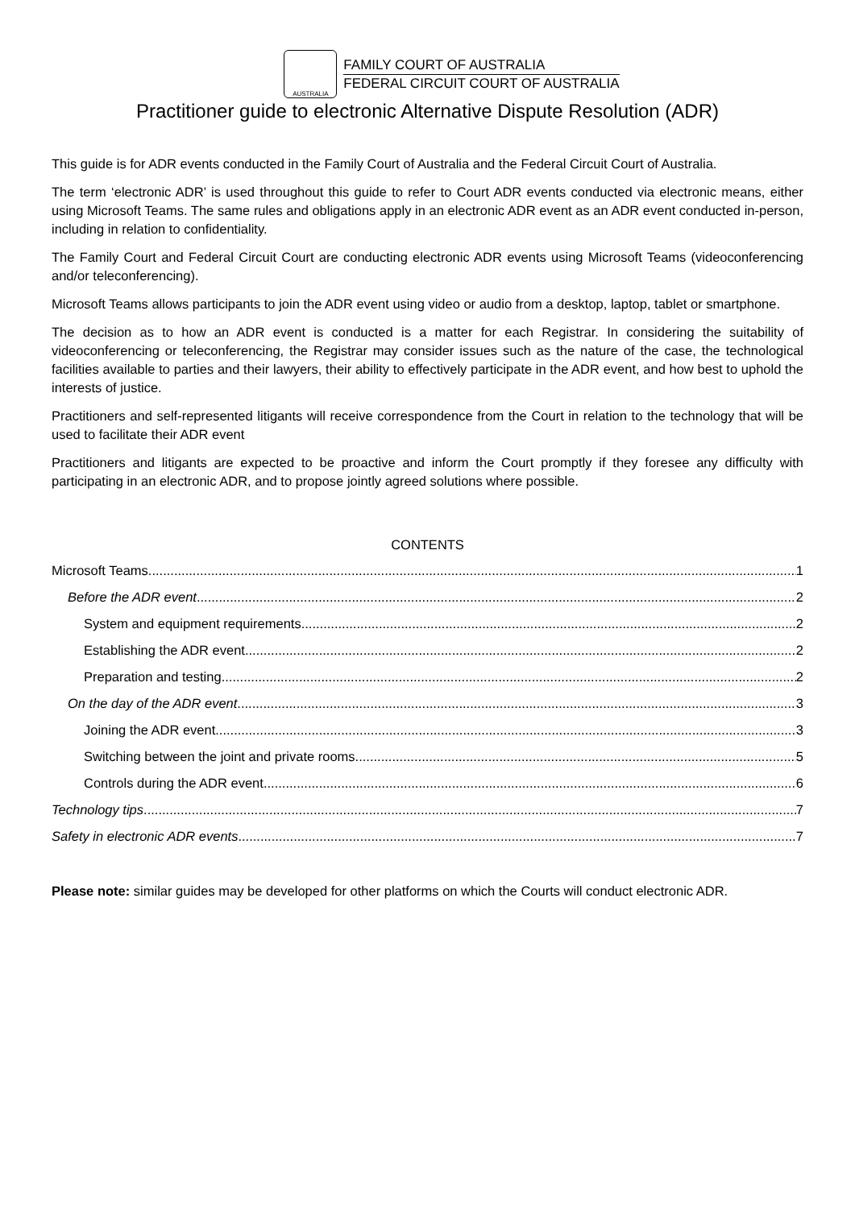AUSTRALIA
FAMILY COURT OF AUSTRALIA
FEDERAL CIRCUIT COURT OF AUSTRALIA
Practitioner guide to electronic Alternative Dispute Resolution (ADR)
This guide is for ADR events conducted in the Family Court of Australia and the Federal Circuit Court of Australia.
The term ‘electronic ADR’ is used throughout this guide to refer to Court ADR events conducted via electronic means, either using Microsoft Teams. The same rules and obligations apply in an electronic ADR event as an ADR event conducted in-person, including in relation to confidentiality.
The Family Court and Federal Circuit Court are conducting electronic ADR events using Microsoft Teams (videoconferencing and/or teleconferencing).
Microsoft Teams allows participants to join the ADR event using video or audio from a desktop, laptop, tablet or smartphone.
The decision as to how an ADR event is conducted is a matter for each Registrar. In considering the suitability of videoconferencing or teleconferencing, the Registrar may consider issues such as the nature of the case, the technological facilities available to parties and their lawyers, their ability to effectively participate in the ADR event, and how best to uphold the interests of justice.
Practitioners and self-represented litigants will receive correspondence from the Court in relation to the technology that will be used to facilitate their ADR event
Practitioners and litigants are expected to be proactive and inform the Court promptly if they foresee any difficulty with participating in an electronic ADR, and to propose jointly agreed solutions where possible.
CONTENTS
Microsoft Teams 1
Before the ADR event 2
System and equipment requirements 2
Establishing the ADR event 2
Preparation and testing 2
On the day of the ADR event 3
Joining the ADR event 3
Switching between the joint and private rooms 5
Controls during the ADR event 6
Technology tips 7
Safety in electronic ADR events 7
Please note: similar guides may be developed for other platforms on which the Courts will conduct electronic ADR.